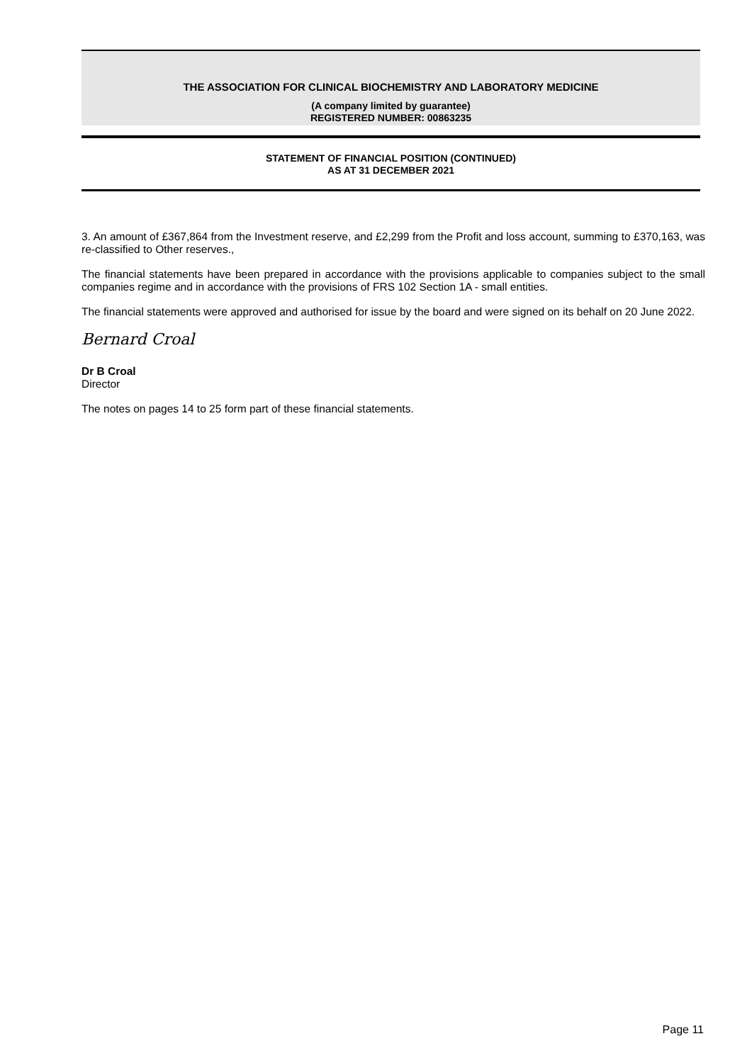THE ASSOCIATION FOR CLINICAL BIOCHEMISTRY AND LABORATORY MEDICINE
(A company limited by guarantee)
REGISTERED NUMBER: 00863235
STATEMENT OF FINANCIAL POSITION (CONTINUED)
AS AT 31 DECEMBER 2021
3. An amount of £367,864 from the Investment reserve, and £2,299 from the Profit and loss account, summing to £370,163, was re-classified to Other reserves.,
The financial statements have been prepared in accordance with the provisions applicable to companies subject to the small companies regime and in accordance with the provisions of FRS 102 Section 1A - small entities.
The financial statements were approved and authorised for issue by the board and were signed on its behalf on 20 June 2022.
Bernard Croal
Dr B Croal
Director
The notes on pages 14 to 25 form part of these financial statements.
Page 11